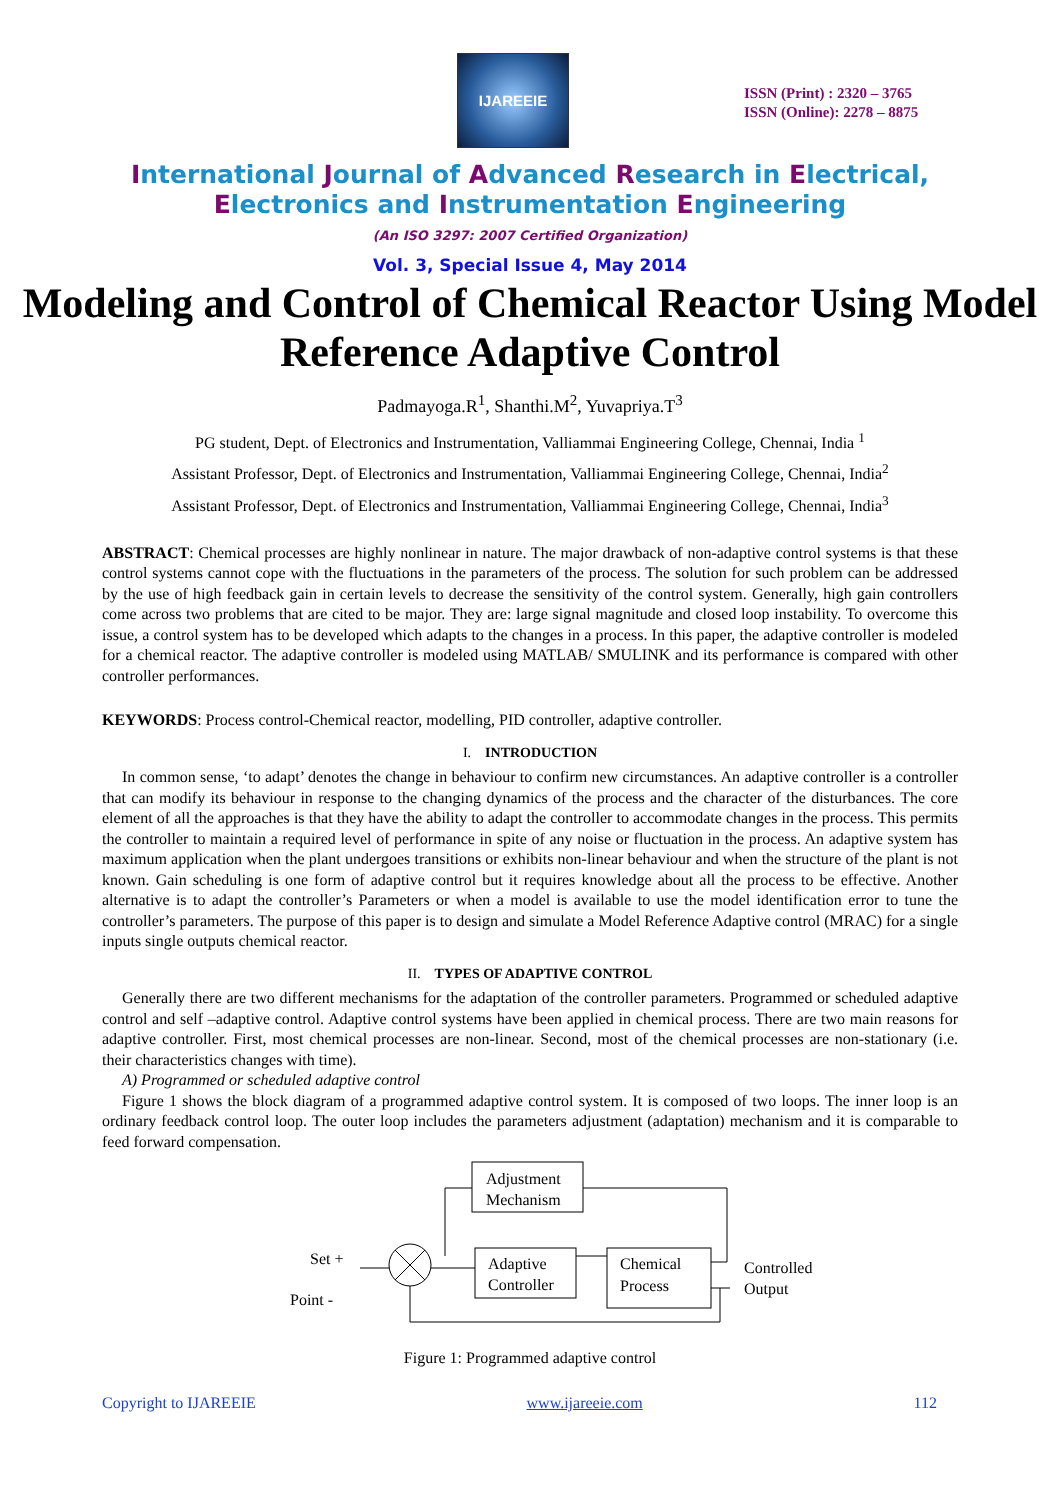IJAREEIE
ISSN (Print) : 2320 – 3765
ISSN (Online): 2278 – 8875
International Journal of Advanced Research in Electrical,
Electronics and Instrumentation Engineering
(An ISO 3297: 2007 Certified Organization)
Vol. 3, Special Issue 4, May 2014
Modeling and Control of Chemical Reactor Using Model Reference Adaptive Control
Padmayoga.R<sup>1</sup>, Shanthi.M<sup>2</sup>, Yuvapriya.T<sup>3</sup>
PG student, Dept. of Electronics and Instrumentation, Valliammai Engineering College, Chennai, India <sup>1</sup>
Assistant Professor, Dept. of Electronics and Instrumentation, Valliammai Engineering College, Chennai, India<sup>2</sup>
Assistant Professor, Dept. of Electronics and Instrumentation, Valliammai Engineering College, Chennai, India<sup>3</sup>
ABSTRACT: Chemical processes are highly nonlinear in nature. The major drawback of non-adaptive control systems is that these control systems cannot cope with the fluctuations in the parameters of the process. The solution for such problem can be addressed by the use of high feedback gain in certain levels to decrease the sensitivity of the control system. Generally, high gain controllers come across two problems that are cited to be major. They are: large signal magnitude and closed loop instability. To overcome this issue, a control system has to be developed which adapts to the changes in a process. In this paper, the adaptive controller is modeled for a chemical reactor. The adaptive controller is modeled using MATLAB/ SMULINK and its performance is compared with other controller performances.
KEYWORDS: Process control-Chemical reactor, modelling, PID controller, adaptive controller.
I. INTRODUCTION
In common sense, ‘to adapt’ denotes the change in behaviour to confirm new circumstances. An adaptive controller is a controller that can modify its behaviour in response to the changing dynamics of the process and the character of the disturbances. The core element of all the approaches is that they have the ability to adapt the controller to accommodate changes in the process. This permits the controller to maintain a required level of performance in spite of any noise or fluctuation in the process. An adaptive system has maximum application when the plant undergoes transitions or exhibits non-linear behaviour and when the structure of the plant is not known. Gain scheduling is one form of adaptive control but it requires knowledge about all the process to be effective. Another alternative is to adapt the controller’s Parameters or when a model is available to use the model identification error to tune the controller’s parameters. The purpose of this paper is to design and simulate a Model Reference Adaptive control (MRAC) for a single inputs single outputs chemical reactor.
II. TYPES OF ADAPTIVE CONTROL
Generally there are two different mechanisms for the adaptation of the controller parameters. Programmed or scheduled adaptive control and self –adaptive control. Adaptive control systems have been applied in chemical process. There are two main reasons for adaptive controller. First, most chemical processes are non-linear. Second, most of the chemical processes are non-stationary (i.e. their characteristics changes with time).
A) Programmed or scheduled adaptive control
Figure 1 shows the block diagram of a programmed adaptive control system. It is composed of two loops. The inner loop is an ordinary feedback control loop. The outer loop includes the parameters adjustment (adaptation) mechanism and it is comparable to feed forward compensation.
Adjustment
Mechanism
Adaptive
Controller
Chemical
Process
Set +
Point -
Controlled
Output
Figure 1: Programmed adaptive control
Copyright to IJAREEIE www.ijareeie.com 112